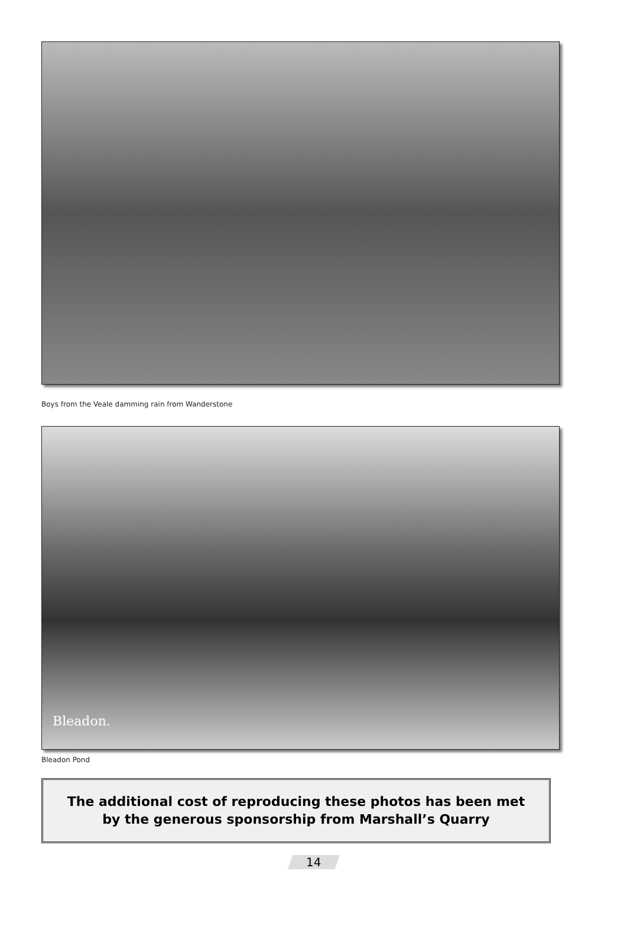Boys from the Veale damming rain from Wanderstone
Bleadon.
Bleadon Pond
The additional cost of reproducing these photos has been met
by the generous sponsorship from Marshall’s Quarry
14